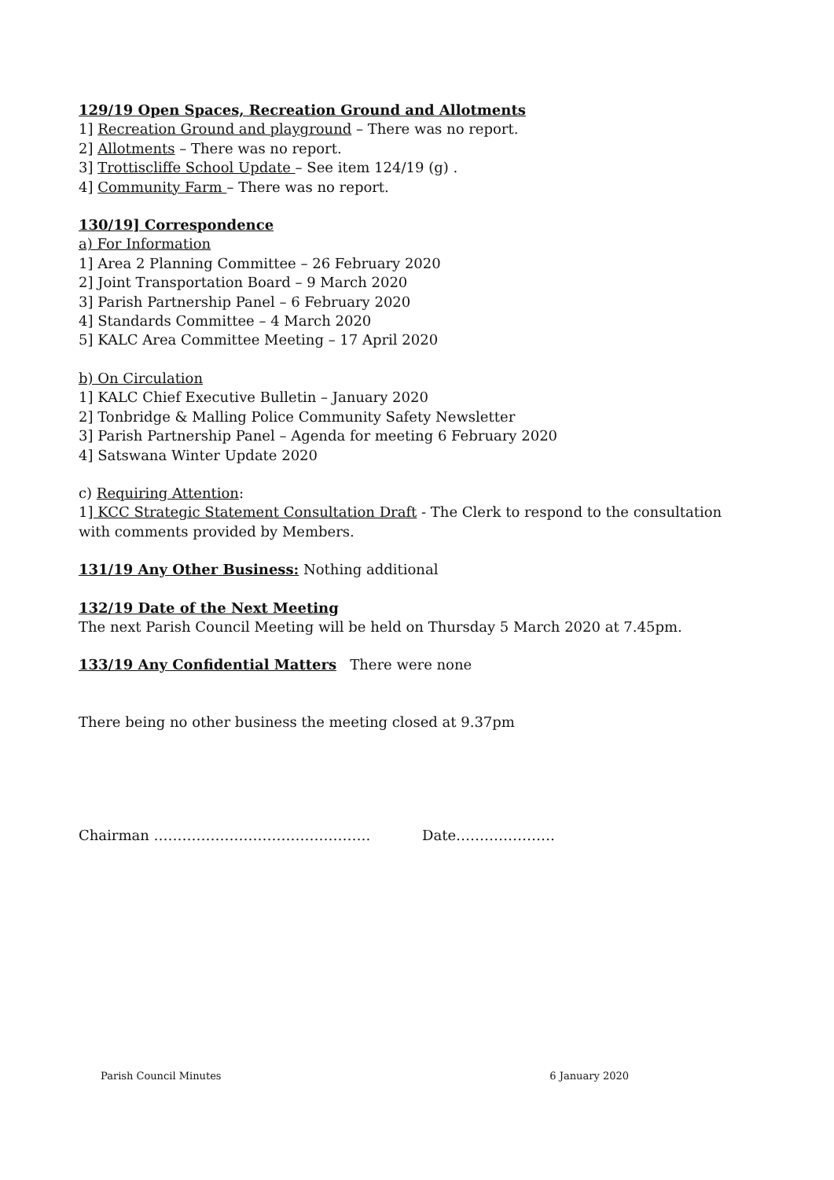129/19 Open Spaces, Recreation Ground and Allotments
1] Recreation Ground and playground – There was no report.
2] Allotments – There was no report.
3] Trottiscliffe School Update – See item 124/19 (g) .
4] Community Farm – There was no report.
130/19] Correspondence
a) For Information
1] Area 2 Planning Committee – 26 February 2020
2] Joint Transportation Board – 9 March 2020
3] Parish Partnership Panel – 6 February 2020
4] Standards Committee – 4 March 2020
5] KALC Area Committee Meeting – 17 April 2020
b) On Circulation
1] KALC Chief Executive Bulletin – January 2020
2] Tonbridge & Malling Police Community Safety Newsletter
3] Parish Partnership Panel – Agenda for meeting 6 February 2020
4] Satswana Winter Update 2020
c) Requiring Attention:
1] KCC Strategic Statement Consultation Draft - The Clerk to respond to the consultation with comments provided by Members.
131/19 Any Other Business: Nothing additional
132/19 Date of the Next Meeting
The next Parish Council Meeting will be held on Thursday 5 March 2020 at 7.45pm.
133/19 Any Confidential Matters There were none
There being no other business the meeting closed at 9.37pm
Chairman ………………………………………. Date…………………
Parish Council Minutes 6 January 2020